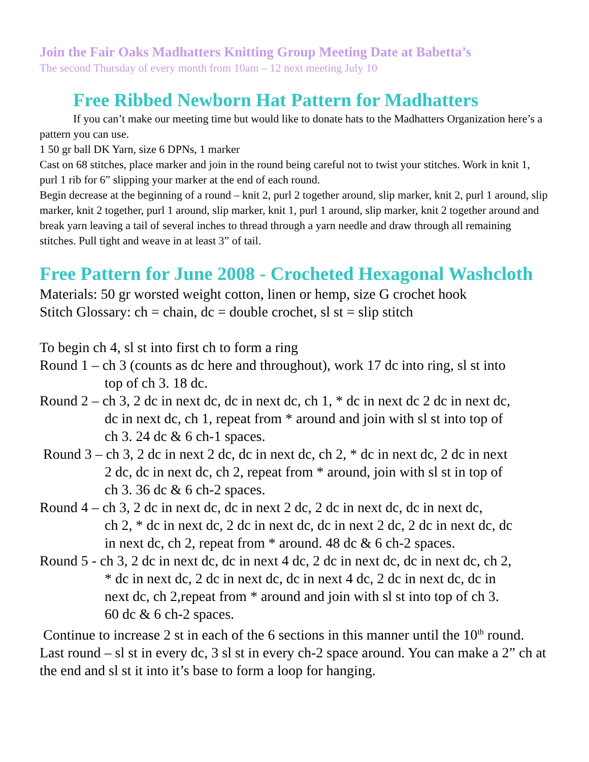Join the Fair Oaks Madhatters Knitting Group Meeting Date at Babetta’s
The second Thursday of every month from 10am – 12 next meeting July 10
Free Ribbed Newborn Hat Pattern for Madhatters
If you can’t make our meeting time but would like to donate hats to the Madhatters Organization here’s a pattern you can use.
1 50 gr ball DK Yarn, size 6 DPNs, 1 marker
Cast on 68 stitches, place marker and join in the round being careful not to twist your stitches. Work in knit 1, purl 1 rib for 6” slipping your marker at the end of each round.
Begin decrease at the beginning of a round – knit 2, purl 2 together around, slip marker, knit 2, purl 1 around, slip marker, knit 2 together, purl 1 around, slip marker, knit 1, purl 1 around, slip marker, knit 2 together around and break yarn leaving a tail of several inches to thread through a yarn needle and draw through all remaining stitches. Pull tight and weave in at least 3” of tail.
Free Pattern for June 2008 - Crocheted Hexagonal Washcloth
Materials: 50 gr worsted weight cotton, linen or hemp, size G crochet hook
Stitch Glossary: ch = chain, dc = double crochet, sl st = slip stitch
To begin ch 4, sl st into first ch to form a ring
Round 1 – ch 3 (counts as dc here and throughout), work 17 dc into ring, sl st into
top of ch 3. 18 dc.
Round 2 – ch 3, 2 dc in next dc, dc in next dc, ch 1, * dc in next dc 2 dc in next dc,
dc in next dc, ch 1, repeat from * around and join with sl st into top of
ch 3. 24 dc & 6 ch-1 spaces.
Round 3 – ch 3, 2 dc in next 2 dc, dc in next dc, ch 2, * dc in next dc, 2 dc in next
2 dc, dc in next dc, ch 2, repeat from * around, join with sl st in top of
ch 3. 36 dc & 6 ch-2 spaces.
Round 4 – ch 3, 2 dc in next dc, dc in next 2 dc, 2 dc in next dc, dc in next dc,
ch 2, * dc in next dc, 2 dc in next dc, dc in next 2 dc, 2 dc in next dc, dc
in next dc, ch 2, repeat from * around. 48 dc & 6 ch-2 spaces.
Round 5 - ch 3, 2 dc in next dc, dc in next 4 dc, 2 dc in next dc, dc in next dc, ch 2,
* dc in next dc, 2 dc in next dc, dc in next 4 dc, 2 dc in next dc, dc in
next dc, ch 2,repeat from * around and join with sl st into top of ch 3.
60 dc & 6 ch-2 spaces.
Continue to increase 2 st in each of the 6 sections in this manner until the 10<sup>th</sup> round. Last round – sl st in every dc, 3 sl st in every ch-2 space around. You can make a 2” ch at the end and sl st it into it’s base to form a loop for hanging.